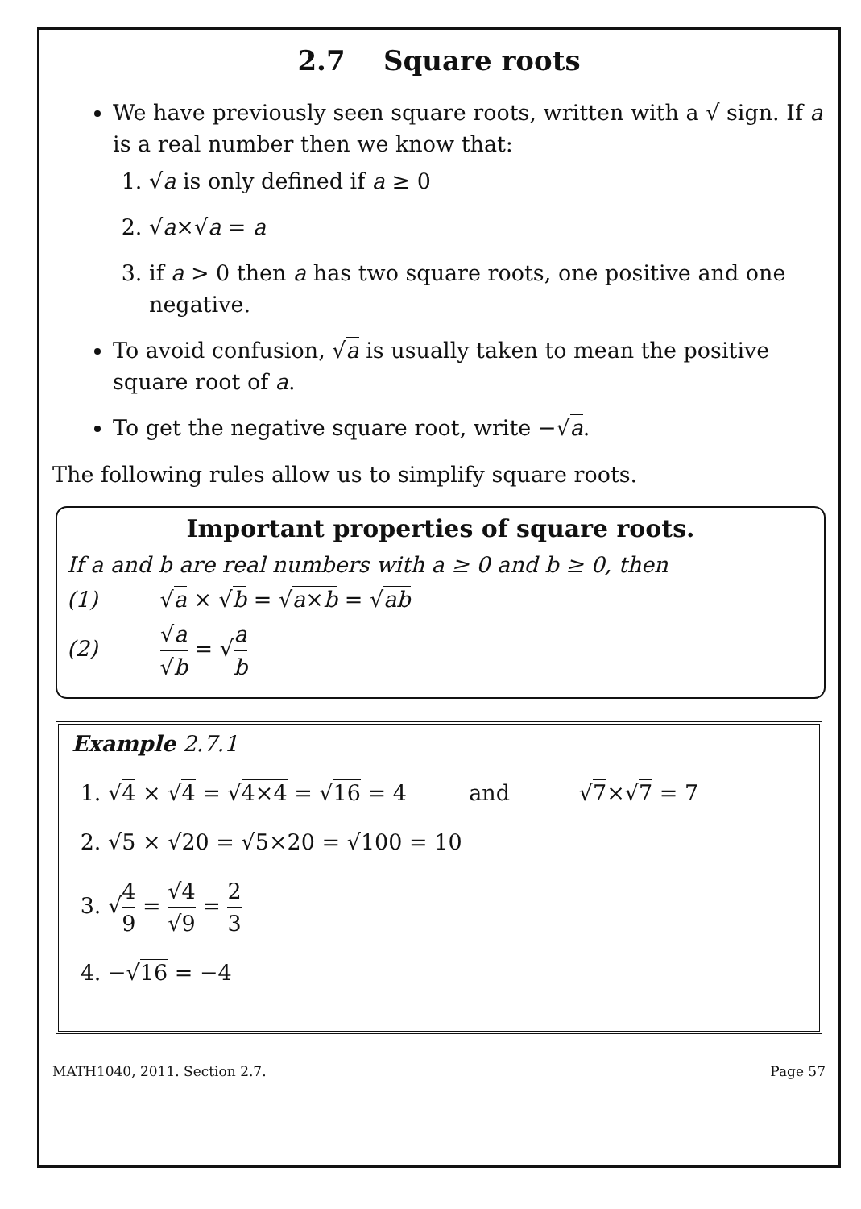2.7 Square roots
We have previously seen square roots, written with a √ sign. If a is a real number then we know that:
1. √a is only defined if a ≥ 0
2. √a×√a = a
3. if a > 0 then a has two square roots, one positive and one negative.
To avoid confusion, √a is usually taken to mean the positive square root of a.
To get the negative square root, write −√a.
The following rules allow us to simplify square roots.
Important properties of square roots.
If a and b are real numbers with a ≥ 0 and b ≥ 0, then
(1) √a × √b = √a×b = √ab
(2) √a √b = √a b
Example 2.7.1
1. √4 × √4 = √4×4 = √16 = 4 and √7×√7 = 7
2. √5 × √20 = √5×20 = √100 = 10
3. √4 9 = √4 √9 = 2 3
4. −√16 = −4
MATH1040, 2011. Section 2.7. Page 57